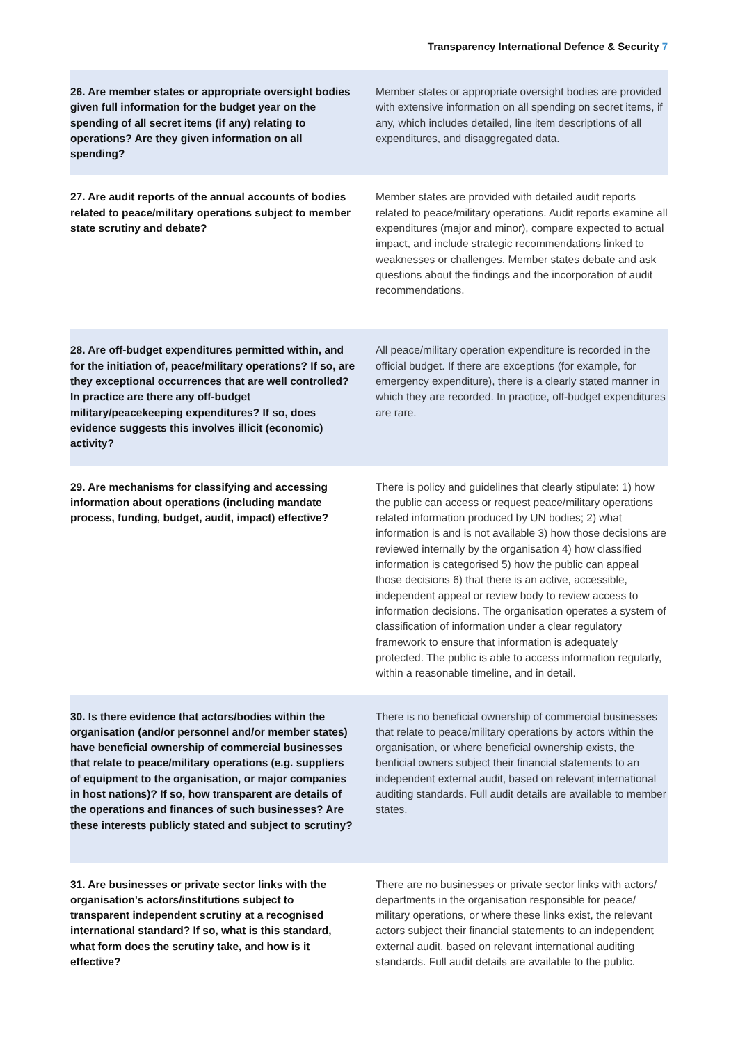Transparency International Defence & Security 7
| 26. Are member states or appropriate oversight bodies given full information for the budget year on the spending of all secret items (if any) relating to operations? Are they given information on all spending? | Member states or appropriate oversight bodies are provided with extensive information on all spending on secret items, if any, which includes detailed, line item descriptions of all expenditures, and disaggregated data. |
| 27. Are audit reports of the annual accounts of bodies related to peace/military operations subject to member state scrutiny and debate? | Member states are provided with detailed audit reports related to peace/military operations. Audit reports examine all expenditures (major and minor), compare expected to actual impact, and include strategic recommendations linked to weaknesses or challenges. Member states debate and ask questions about the findings and the incorporation of audit recommendations. |
| 28. Are off-budget expenditures permitted within, and for the initiation of, peace/military operations? If so, are they exceptional occurrences that are well controlled? In practice are there any off-budget military/peacekeeping expenditures? If so, does evidence suggests this involves illicit (economic) activity? | All peace/military operation expenditure is recorded in the official budget. If there are exceptions (for example, for emergency expenditure), there is a clearly stated manner in which they are recorded. In practice, off-budget expenditures are rare. |
| 29. Are mechanisms for classifying and accessing information about operations (including mandate process, funding, budget, audit, impact) effective? | There is policy and guidelines that clearly stipulate: 1) how the public can access or request peace/military operations related information produced by UN bodies; 2) what information is and is not available 3) how those decisions are reviewed internally by the organisation 4) how classified information is categorised 5) how the public can appeal those decisions 6) that there is an active, accessible, independent appeal or review body to review access to information decisions. The organisation operates a system of classification of information under a clear regulatory framework to ensure that information is adequately protected. The public is able to access information regularly, within a reasonable timeline, and in detail. |
| 30. Is there evidence that actors/bodies within the organisation (and/or personnel and/or member states) have beneficial ownership of commercial businesses that relate to peace/military operations (e.g. suppliers of equipment to the organisation, or major companies in host nations)? If so, how transparent are details of the operations and finances of such businesses? Are these interests publicly stated and subject to scrutiny? | There is no beneficial ownership of commercial businesses that relate to peace/military operations by actors within the organisation, or where beneficial ownership exists, the benficial owners subject their financial statements to an independent external audit, based on relevant international auditing standards. Full audit details are available to member states. |
| 31. Are businesses or private sector links with the organisation's actors/institutions subject to transparent independent scrutiny at a recognised international standard? If so, what is this standard, what form does the scrutiny take, and how is it effective? | There are no businesses or private sector links with actors/ departments in the organisation responsible for peace/ military operations, or where these links exist, the relevant actors subject their financial statements to an independent external audit, based on relevant international auditing standards. Full audit details are available to the public. |